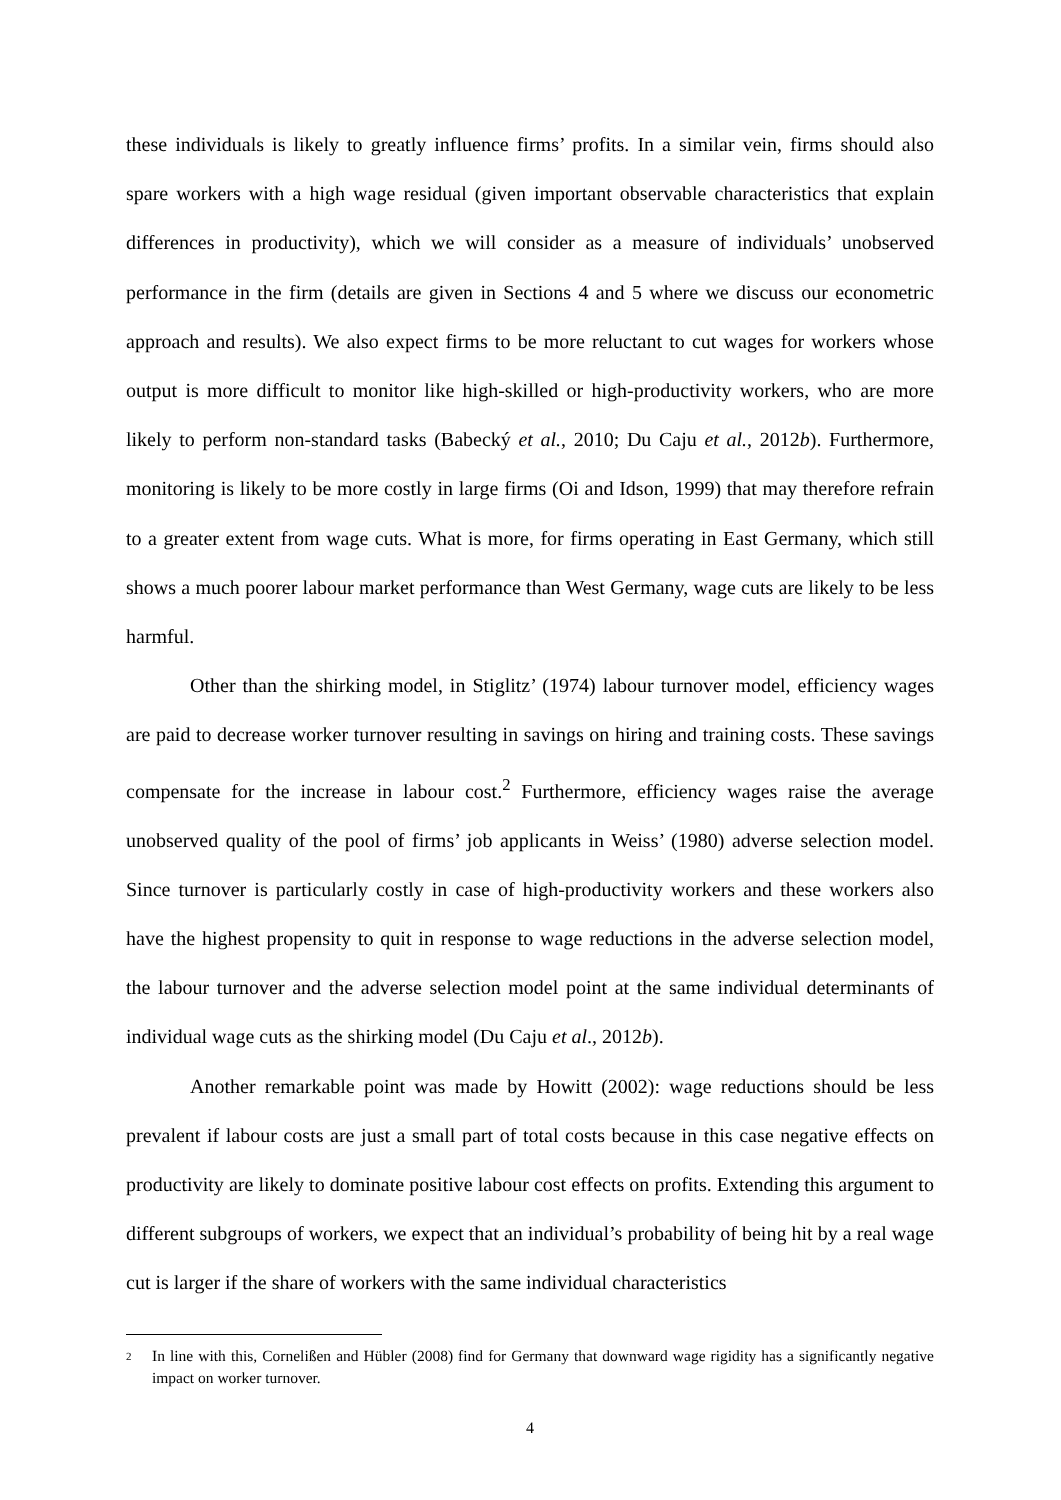these individuals is likely to greatly influence firms’ profits. In a similar vein, firms should also spare workers with a high wage residual (given important observable characteristics that explain differences in productivity), which we will consider as a measure of individuals’ unobserved performance in the firm (details are given in Sections 4 and 5 where we discuss our econometric approach and results). We also expect firms to be more reluctant to cut wages for workers whose output is more difficult to monitor like high-skilled or high-productivity workers, who are more likely to perform non-standard tasks (Babecký et al., 2010; Du Caju et al., 2012b). Furthermore, monitoring is likely to be more costly in large firms (Oi and Idson, 1999) that may therefore refrain to a greater extent from wage cuts. What is more, for firms operating in East Germany, which still shows a much poorer labour market performance than West Germany, wage cuts are likely to be less harmful.
Other than the shirking model, in Stiglitz’ (1974) labour turnover model, efficiency wages are paid to decrease worker turnover resulting in savings on hiring and training costs. These savings compensate for the increase in labour cost.<sup>2</sup> Furthermore, efficiency wages raise the average unobserved quality of the pool of firms’ job applicants in Weiss’ (1980) adverse selection model. Since turnover is particularly costly in case of high-productivity workers and these workers also have the highest propensity to quit in response to wage reductions in the adverse selection model, the labour turnover and the adverse selection model point at the same individual determinants of individual wage cuts as the shirking model (Du Caju et al., 2012b).
Another remarkable point was made by Howitt (2002): wage reductions should be less prevalent if labour costs are just a small part of total costs because in this case negative effects on productivity are likely to dominate positive labour cost effects on profits. Extending this argument to different subgroups of workers, we expect that an individual’s probability of being hit by a real wage cut is larger if the share of workers with the same individual characteristics
<sup>2</sup> In line with this, Cornelißen and Hübler (2008) find for Germany that downward wage rigidity has a significantly negative impact on worker turnover.
4